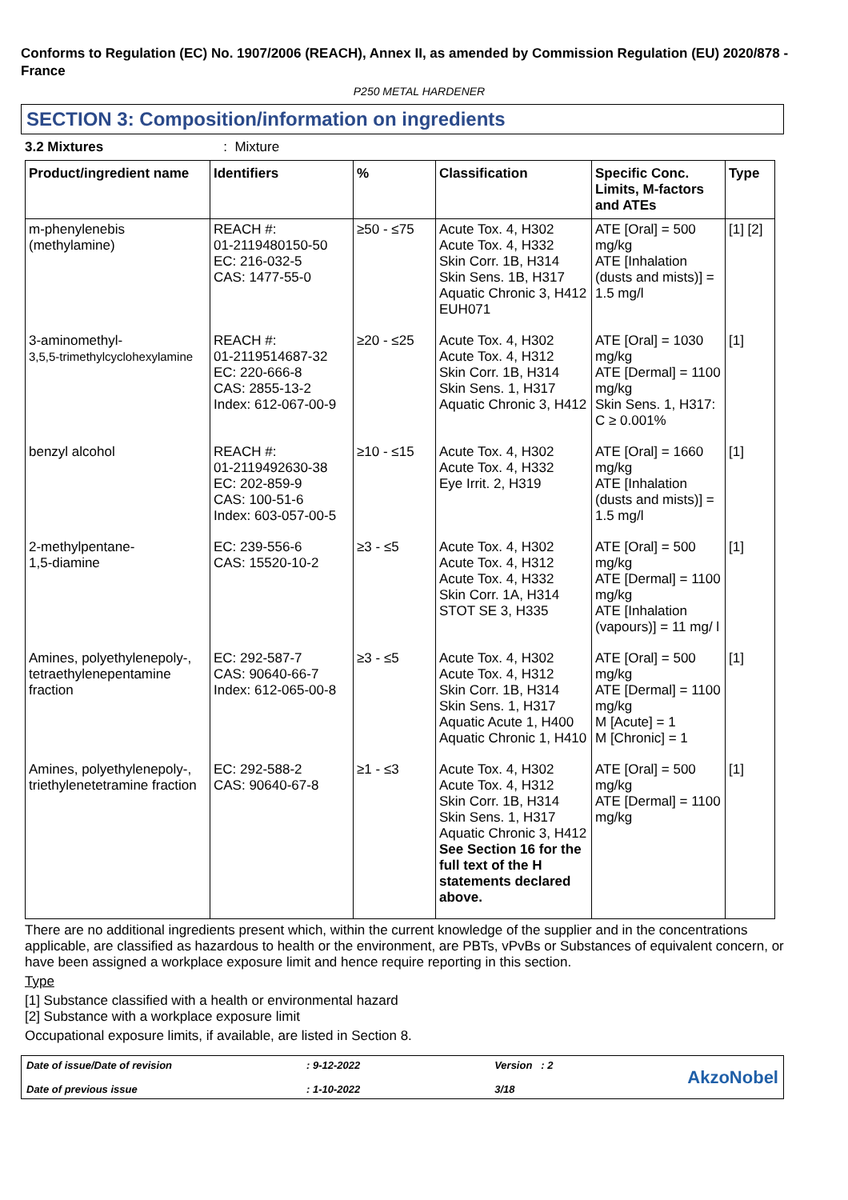Conforms to Regulation (EC) No. 1907/2006 (REACH), Annex II, as amended by Commission Regulation (EU) 2020/878 - France
P250 METAL HARDENER
SECTION 3: Composition/information on ingredients
3.2 Mixtures: Mixture
| Product/ingredient name | Identifiers | % | Classification | Specific Conc. Limits, M-factors and ATEs | Type |
| --- | --- | --- | --- | --- | --- |
| m-phenylenebis (methylamine) | REACH #: 01-2119480150-50 EC: 216-032-5 CAS: 1477-55-0 | ≥50 - ≤75 | Acute Tox. 4, H302 Acute Tox. 4, H332 Skin Corr. 1B, H314 Skin Sens. 1B, H317 Aquatic Chronic 3, H412 EUH071 | ATE [Oral] = 500 mg/kg ATE [Inhalation (dusts and mists)] = 1.5 mg/l | [1] [2] |
| 3-aminomethyl- 3,5,5-trimethylcyclohexylamine | REACH #: 01-2119514687-32 EC: 220-666-8 CAS: 2855-13-2 Index: 612-067-00-9 | ≥20 - ≤25 | Acute Tox. 4, H302 Acute Tox. 4, H312 Skin Corr. 1B, H314 Skin Sens. 1, H317 Aquatic Chronic 3, H412 | ATE [Oral] = 1030 mg/kg ATE [Dermal] = 1100 mg/kg Skin Sens. 1, H317: C ≥ 0.001% | [1] |
| benzyl alcohol | REACH #: 01-2119492630-38 EC: 202-859-9 CAS: 100-51-6 Index: 603-057-00-5 | ≥10 - ≤15 | Acute Tox. 4, H302 Acute Tox. 4, H332 Eye Irrit. 2, H319 | ATE [Oral] = 1660 mg/kg ATE [Inhalation (dusts and mists)] = 1.5 mg/l | [1] |
| 2-methylpentane- 1,5-diamine | EC: 239-556-6 CAS: 15520-10-2 | ≥3 - ≤5 | Acute Tox. 4, H302 Acute Tox. 4, H312 Acute Tox. 4, H332 Skin Corr. 1A, H314 STOT SE 3, H335 | ATE [Oral] = 500 mg/kg ATE [Dermal] = 1100 mg/kg ATE [Inhalation (vapours)] = 11 mg/ l | [1] |
| Amines, polyethylenepoly-, tetraethylenepentamine fraction | EC: 292-587-7 CAS: 90640-66-7 Index: 612-065-00-8 | ≥3 - ≤5 | Acute Tox. 4, H302 Acute Tox. 4, H312 Skin Corr. 1B, H314 Skin Sens. 1, H317 Aquatic Acute 1, H400 Aquatic Chronic 1, H410 | ATE [Oral] = 500 mg/kg ATE [Dermal] = 1100 mg/kg M [Acute] = 1 M [Chronic] = 1 | [1] |
| Amines, polyethylenepoly-, triethylenetetramine fraction | EC: 292-588-2 CAS: 90640-67-8 | ≥1 - ≤3 | Acute Tox. 4, H302 Acute Tox. 4, H312 Skin Corr. 1B, H314 Skin Sens. 1, H317 Aquatic Chronic 3, H412 See Section 16 for the full text of the H statements declared above. | ATE [Oral] = 500 mg/kg ATE [Dermal] = 1100 mg/kg | [1] |
There are no additional ingredients present which, within the current knowledge of the supplier and in the concentrations applicable, are classified as hazardous to health or the environment, are PBTs, vPvBs or Substances of equivalent concern, or have been assigned a workplace exposure limit and hence require reporting in this section.
Type
[1] Substance classified with a health or environmental hazard
[2] Substance with a workplace exposure limit
Occupational exposure limits, if available, are listed in Section 8.
Date of issue/Date of revision
Date of previous issue
: 9-12-2022
: 1-10-2022
Version : 2
3/18
AkzoNobel